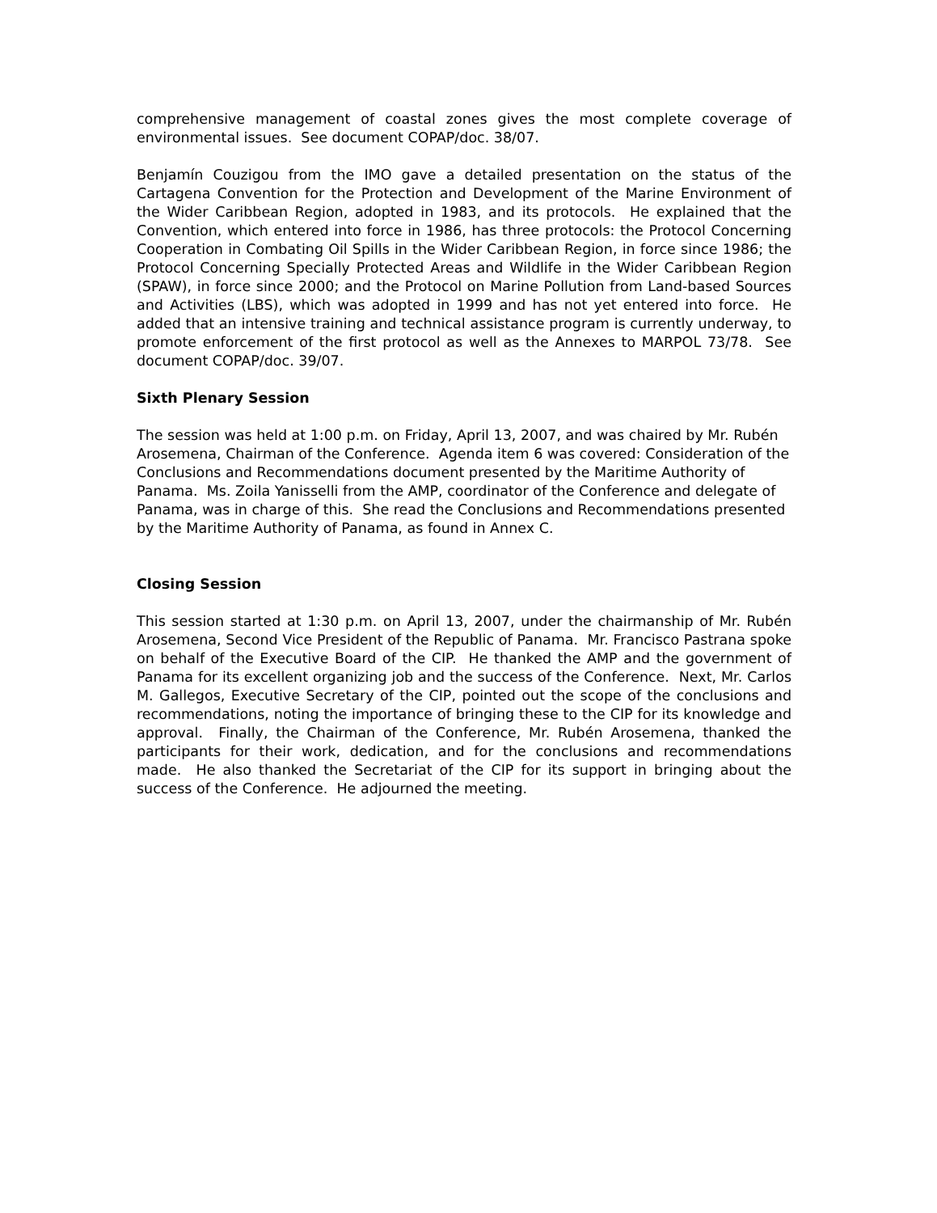comprehensive management of coastal zones gives the most complete coverage of environmental issues. See document COPAP/doc. 38/07.
Benjamín Couzigou from the IMO gave a detailed presentation on the status of the Cartagena Convention for the Protection and Development of the Marine Environment of the Wider Caribbean Region, adopted in 1983, and its protocols. He explained that the Convention, which entered into force in 1986, has three protocols: the Protocol Concerning Cooperation in Combating Oil Spills in the Wider Caribbean Region, in force since 1986; the Protocol Concerning Specially Protected Areas and Wildlife in the Wider Caribbean Region (SPAW), in force since 2000; and the Protocol on Marine Pollution from Land-based Sources and Activities (LBS), which was adopted in 1999 and has not yet entered into force. He added that an intensive training and technical assistance program is currently underway, to promote enforcement of the first protocol as well as the Annexes to MARPOL 73/78. See document COPAP/doc. 39/07.
Sixth Plenary Session
The session was held at 1:00 p.m. on Friday, April 13, 2007, and was chaired by Mr. Rubén Arosemena, Chairman of the Conference. Agenda item 6 was covered: Consideration of the Conclusions and Recommendations document presented by the Maritime Authority of Panama. Ms. Zoila Yanisselli from the AMP, coordinator of the Conference and delegate of Panama, was in charge of this. She read the Conclusions and Recommendations presented by the Maritime Authority of Panama, as found in Annex C.
Closing Session
This session started at 1:30 p.m. on April 13, 2007, under the chairmanship of Mr. Rubén Arosemena, Second Vice President of the Republic of Panama. Mr. Francisco Pastrana spoke on behalf of the Executive Board of the CIP. He thanked the AMP and the government of Panama for its excellent organizing job and the success of the Conference. Next, Mr. Carlos M. Gallegos, Executive Secretary of the CIP, pointed out the scope of the conclusions and recommendations, noting the importance of bringing these to the CIP for its knowledge and approval. Finally, the Chairman of the Conference, Mr. Rubén Arosemena, thanked the participants for their work, dedication, and for the conclusions and recommendations made. He also thanked the Secretariat of the CIP for its support in bringing about the success of the Conference. He adjourned the meeting.